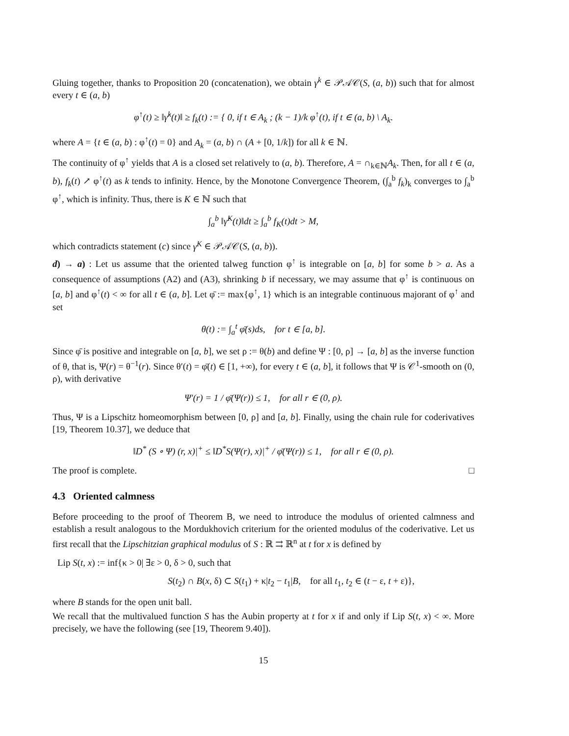Gluing together, thanks to Proposition 20 (concatenation), we obtain γ<sup>k</sup> ∈ 𝒫𝒜𝒞(S, (a, b)) such that for almost every t ∈ (a, b)
φ<sup>↑</sup>(t) ≥ ‖γ̇<sup>k</sup>(t)‖ ≥ f<sub>k</sub>(t) := { 0, if t ∈ A<sub>k</sub> ; (k − 1)/k φ<sup>↑</sup>(t), if t ∈ (a, b) \ A<sub>k</sub>.
where A = {t ∈ (a, b) : φ<sup>↑</sup>(t) = 0} and A<sub>k</sub> = (a, b) ∩ (A + [0, 1/k]) for all k ∈ ℕ.
The continuity of φ<sup>↑</sup> yields that A is a closed set relatively to (a, b). Therefore, A = ∩<sub>k∈ℕ</sub>A<sub>k</sub>. Then, for all t ∈ (a, b), f<sub>k</sub>(t) ↗ φ<sup>↑</sup>(t) as k tends to infinity. Hence, by the Monotone Convergence Theorem, (∫<sub>a</sub><sup>b</sup> f<sub>k</sub>)<sub>k</sub> converges to ∫<sub>a</sub><sup>b</sup> φ<sup>↑</sup>, which is infinity. Thus, there is K ∈ ℕ such that
∫<sub>a</sub><sup>b</sup> ‖γ̇<sup>K</sup>(t)‖dt ≥ ∫<sub>a</sub><sup>b</sup> f<sub>K</sub>(t)dt > M,
which contradicts statement (c) since γ<sup>K</sup> ∈ 𝒫𝒜𝒞(S, (a, b)).
d) → a) : Let us assume that the oriented talweg function φ<sup>↑</sup> is integrable on [a, b] for some b > a. As a consequence of assumptions (A2) and (A3), shrinking b if necessary, we may assume that φ<sup>↑</sup> is continuous on [a, b] and φ<sup>↑</sup>(t) < ∞ for all t ∈ (a, b]. Let φ̄ := max{φ<sup>↑</sup>, 1} which is an integrable continuous majorant of φ<sup>↑</sup> and set
θ(t) := ∫<sub>a</sub><sup>t</sup> φ̄(s)ds, for t ∈ [a, b].
Since φ̄ is positive and integrable on [a, b], we set ρ := θ(b) and define Ψ : [0, ρ] → [a, b] as the inverse function of θ, that is, Ψ(r) = θ<sup>−1</sup>(r). Since θ′(t) = φ̄(t) ∈ [1, +∞), for every t ∈ (a, b], it follows that Ψ is 𝒞<sup>1</sup>-smooth on (0, ρ), with derivative
Ψ′(r) = 1 / φ̄(Ψ(r)) ≤ 1, for all r ∈ (0, ρ).
Thus, Ψ is a Lipschitz homeomorphism between [0, ρ] and [a, b]. Finally, using the chain rule for coderivatives [19, Theorem 10.37], we deduce that
‖D<sup>*</sup> (S ∘ Ψ) (r, x)|<sup>+</sup> ≤ ‖D<sup>*</sup>S(Ψ(r), x)|<sup>+</sup> / φ̄(Ψ(r)) ≤ 1, for all r ∈ (0, ρ).
The proof is complete. □
4.3 Oriented calmness
Before proceeding to the proof of Theorem B, we need to introduce the modulus of oriented calmness and establish a result analogous to the Mordukhovich criterium for the oriented modulus of the coderivative. Let us first recall that the Lipschitzian graphical modulus of S : ℝ ⇉ ℝ<sup>n</sup> at t for x is defined by
Lip S(t, x) := inf{κ > 0| ∃ε > 0, δ > 0, such that
S(t<sub>2</sub>) ∩ B(x, δ) ⊂ S(t<sub>1</sub>) + κ|t<sub>2</sub> − t<sub>1</sub>|B, for all t<sub>1</sub>, t<sub>2</sub> ∈ (t − ε, t + ε)},
where B stands for the open unit ball.
We recall that the multivalued function S has the Aubin property at t for x if and only if Lip S(t, x) < ∞. More precisely, we have the following (see [19, Theorem 9.40]).
15